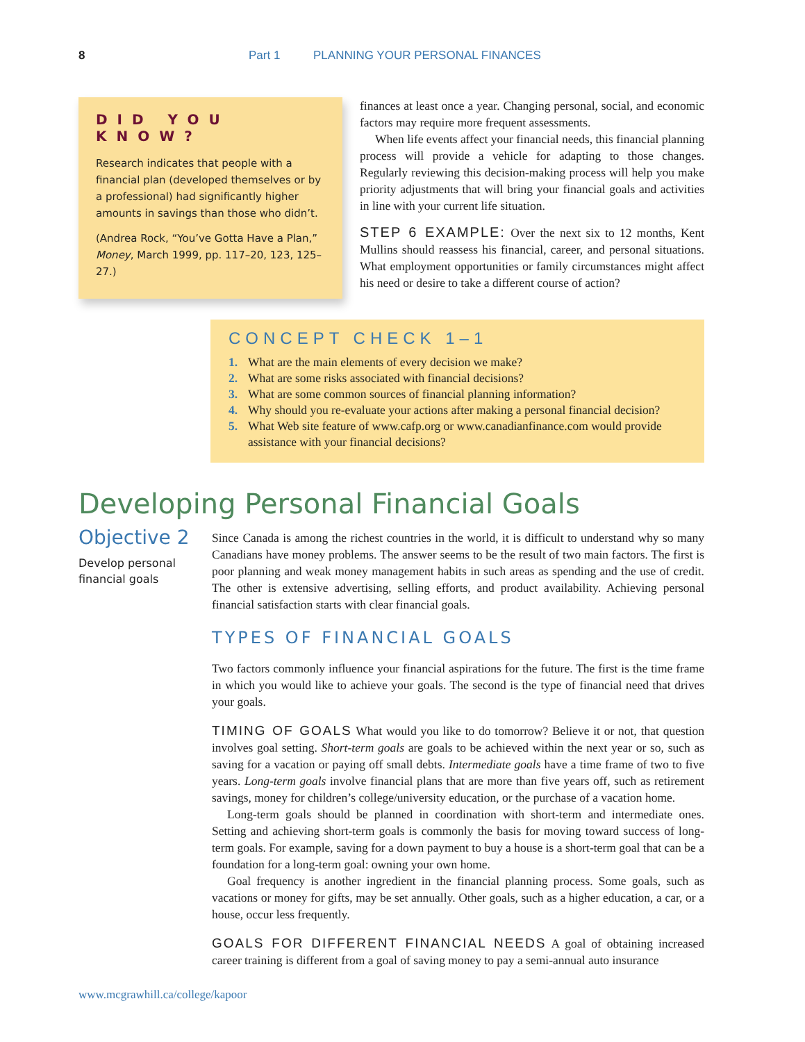8 Part 1 PLANNING YOUR PERSONAL FINANCES
DID YOU KNOW?
Research indicates that people with a financial plan (developed themselves or by a professional) had significantly higher amounts in savings than those who didn’t.
(Andrea Rock, “You’ve Gotta Have a Plan,” Money, March 1999, pp. 117–20, 123, 125–27.)
finances at least once a year. Changing personal, social, and economic factors may require more frequent assessments.
When life events affect your financial needs, this financial planning process will provide a vehicle for adapting to those changes. Regularly reviewing this decision-making process will help you make priority adjustments that will bring your financial goals and activities in line with your current life situation.
STEP 6 EXAMPLE: Over the next six to 12 months, Kent Mullins should reassess his financial, career, and personal situations. What employment opportunities or family circumstances might affect his need or desire to take a different course of action?
CONCEPT CHECK 1–1
1. What are the main elements of every decision we make?
2. What are some risks associated with financial decisions?
3. What are some common sources of financial planning information?
4. Why should you re-evaluate your actions after making a personal financial decision?
5. What Web site feature of www.cafp.org or www.canadianfinance.com would provide assistance with your financial decisions?
Developing Personal Financial Goals
Objective 2
Develop personal financial goals
Since Canada is among the richest countries in the world, it is difficult to understand why so many Canadians have money problems. The answer seems to be the result of two main factors. The first is poor planning and weak money management habits in such areas as spending and the use of credit. The other is extensive advertising, selling efforts, and product availability. Achieving personal financial satisfaction starts with clear financial goals.
TYPES OF FINANCIAL GOALS
Two factors commonly influence your financial aspirations for the future. The first is the time frame in which you would like to achieve your goals. The second is the type of financial need that drives your goals.
TIMING OF GOALS What would you like to do tomorrow? Believe it or not, that question involves goal setting. Short-term goals are goals to be achieved within the next year or so, such as saving for a vacation or paying off small debts. Intermediate goals have a time frame of two to five years. Long-term goals involve financial plans that are more than five years off, such as retirement savings, money for children’s college/university education, or the purchase of a vacation home.
Long-term goals should be planned in coordination with short-term and intermediate ones. Setting and achieving short-term goals is commonly the basis for moving toward success of long-term goals. For example, saving for a down payment to buy a house is a short-term goal that can be a foundation for a long-term goal: owning your own home.
Goal frequency is another ingredient in the financial planning process. Some goals, such as vacations or money for gifts, may be set annually. Other goals, such as a higher education, a car, or a house, occur less frequently.
GOALS FOR DIFFERENT FINANCIAL NEEDS A goal of obtaining increased career training is different from a goal of saving money to pay a semi-annual auto insurance
www.mcgrawhill.ca/college/kapoor